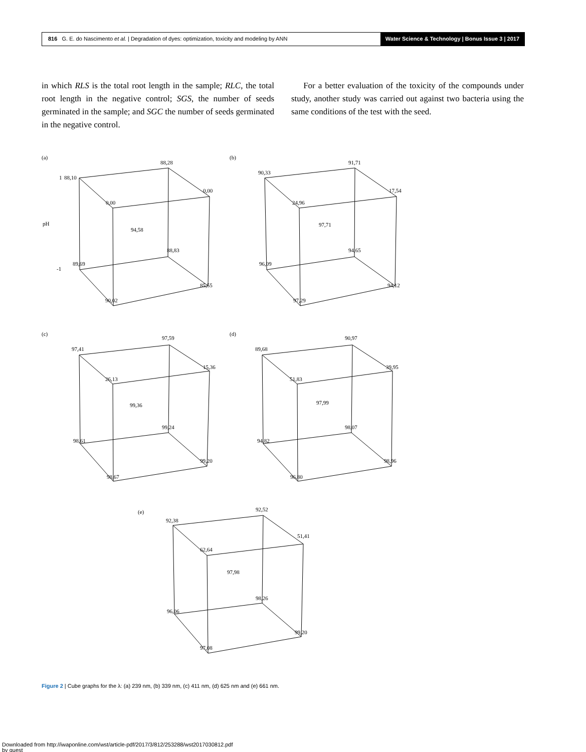816 G. E. do Nascimento et al. | Degradation of dyes: optimization, toxicity and modeling by ANN
Water Science & Technology | Bonus Issue 3 | 2017
in which RLS is the total root length in the sample; RLC, the total root length in the negative control; SGS, the number of seeds germinated in the sample; and SGC the number of seeds germinated in the negative control.
For a better evaluation of the toxicity of the compounds under study, another study was carried out against two bacteria using the same conditions of the test with the seed.
(a)
88,10
88,28
0,00
0,00
94,58
88,83
89,69
85,55
90,02
1
-1
pH
(b)
90,33
91,71
17,54
24,96
97,71
94,65
96,09
94,12
97,29
(c)
97,41
97,59
15,36
26,13
99,36
99,24
98,61
99,20
98,67
(d)
89,68
90,97
39,95
51,83
97,99
98,07
94,82
98,96
96,80
(e)
92,38
92,52
51,41
62,64
97,98
98,26
96,06
99,20
97,08
Figure 2 | Cube graphs for the λ: (a) 239 nm, (b) 339 nm, (c) 411 nm, (d) 625 nm and (e) 661 nm.
Downloaded from http://iwaponline.com/wst/article-pdf/2017/3/812/253288/wst2017030812.pdf
by guest